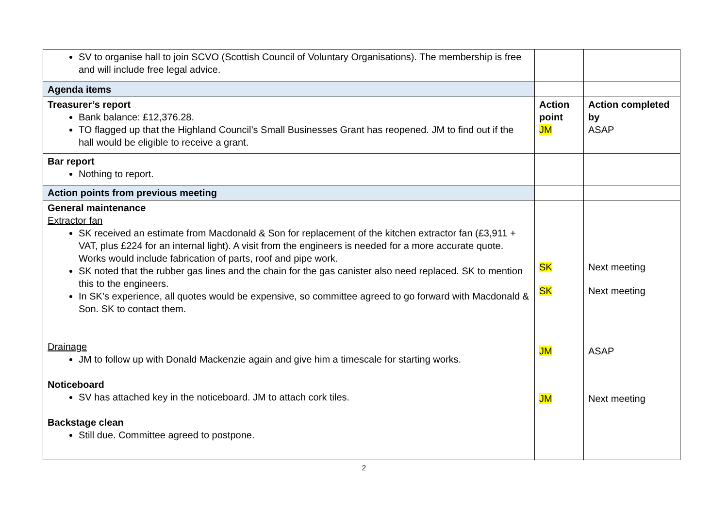| SV to organise hall to join SCVO (Scottish Council of Voluntary Organisations). The membership is free and will include free legal advice. | | |
| Agenda items | | |
| Treasurer’s report Bank balance: £12,376.28. TO flagged up that the Highland Council’s Small Businesses Grant has reopened. JM to find out if the hall would be eligible to receive a grant. | Action point JM | Action completed by ASAP |
| Bar report Nothing to report. | | |
| Action points from previous meeting | | |
| General maintenance Extractor fan SK received an estimate from Macdonald & Son for replacement of the kitchen extractor fan (£3,911 + VAT, plus £224 for an internal light). A visit from the engineers is needed for a more accurate quote. Works would include fabrication of parts, roof and pipe work. SK noted that the rubber gas lines and the chain for the gas canister also need replaced. SK to mention this to the engineers. In SK’s experience, all quotes would be expensive, so committee agreed to go forward with Macdonald & Son. SK to contact them. Drainage JM to follow up with Donald Mackenzie again and give him a timescale for starting works. Noticeboard SV has attached key in the noticeboard. JM to attach cork tiles. Backstage clean Still due. Committee agreed to postpone. | SK SK JM JM | Next meeting Next meeting ASAP Next meeting |
2